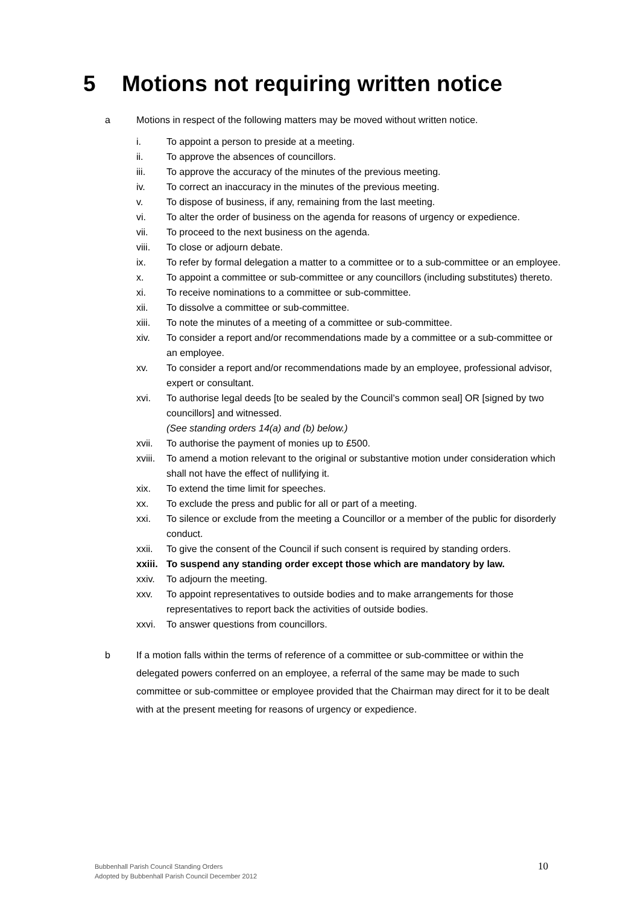5 Motions not requiring written notice
a Motions in respect of the following matters may be moved without written notice.
i. To appoint a person to preside at a meeting.
ii. To approve the absences of councillors.
iii. To approve the accuracy of the minutes of the previous meeting.
iv. To correct an inaccuracy in the minutes of the previous meeting.
v. To dispose of business, if any, remaining from the last meeting.
vi. To alter the order of business on the agenda for reasons of urgency or expedience.
vii. To proceed to the next business on the agenda.
viii. To close or adjourn debate.
ix. To refer by formal delegation a matter to a committee or to a sub-committee or an employee.
x. To appoint a committee or sub-committee or any councillors (including substitutes) thereto.
xi. To receive nominations to a committee or sub-committee.
xii. To dissolve a committee or sub-committee.
xiii. To note the minutes of a meeting of a committee or sub-committee.
xiv. To consider a report and/or recommendations made by a committee or a sub-committee or an employee.
xv. To consider a report and/or recommendations made by an employee, professional advisor, expert or consultant.
xvi. To authorise legal deeds [to be sealed by the Council’s common seal] OR [signed by two councillors] and witnessed.
(See standing orders 14(a) and (b) below.)
xvii. To authorise the payment of monies up to £500.
xviii.
To amend a motion relevant to the original or substantive motion under consideration which shall not have the effect of nullifying it.
xix. To extend the time limit for speeches.
xx. To exclude the press and public for all or part of a meeting.
xxi. To silence or exclude from the meeting a Councillor or a member of the public for disorderly conduct.
xxii. To give the consent of the Council if such consent is required by standing orders.
xxiii.
To suspend any standing order except those which are mandatory by law.
xxiv. To adjourn the meeting.
xxv. To appoint representatives to outside bodies and to make arrangements for those representatives to report back the activities of outside bodies.
xxvi. To answer questions from councillors.
b If a motion falls within the terms of reference of a committee or sub-committee or within the delegated powers conferred on an employee, a referral of the same may be made to such committee or sub-committee or employee provided that the Chairman may direct for it to be dealt with at the present meeting for reasons of urgency or expedience.
Bubbenhall Parish Council Standing Orders
Adopted by Bubbenhall Parish Council December 2012
10